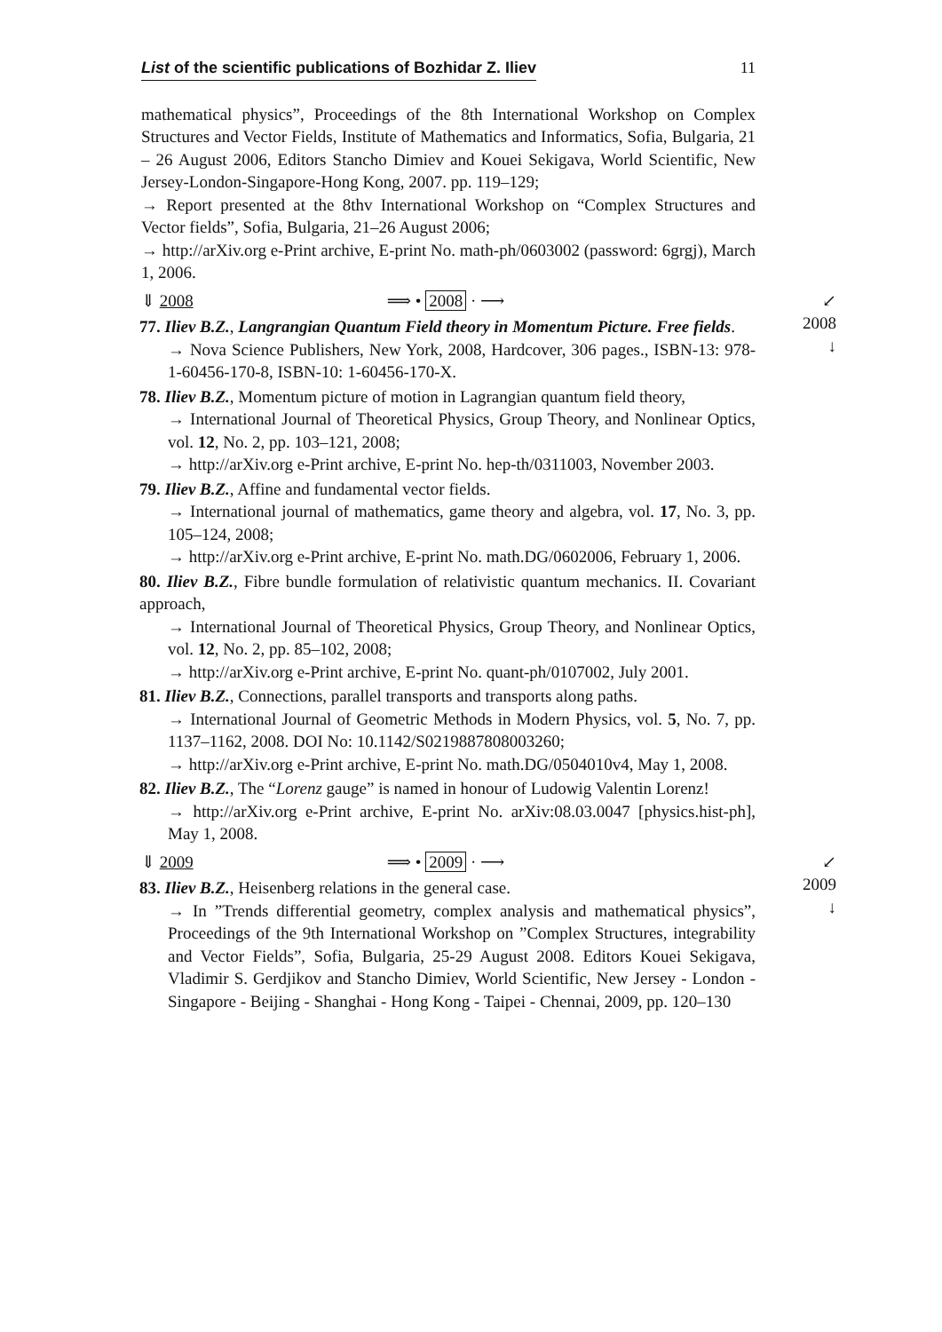List of the scientific publications of Bozhidar Z. Iliev 11
mathematical physics”, Proceedings of the 8th International Workshop on Complex Structures and Vector Fields, Institute of Mathematics and Informatics, Sofia, Bulgaria, 21 – 26 August 2006, Editors Stancho Dimiev and Kouei Sekigava, World Scientific, New Jersey-London-Singapore-Hong Kong, 2007. pp. 119–129;
→ Report presented at the 8thv International Workshop on “Complex Structures and Vector fields”, Sofia, Bulgaria, 21–26 August 2006;
→ http://arXiv.org e-Print archive, E-print No. math-ph/0603002 (password: 6grgj), March 1, 2006.
⇓ 2008 ⟹ • 2008 · ⟶ ↙ 2008
↓
77. Iliev B.Z., Langrangian Quantum Field theory in Momentum Picture. Free fields.
→ Nova Science Publishers, New York, 2008, Hardcover, 306 pages., ISBN-13: 978-1-60456-170-8, ISBN-10: 1-60456-170-X.
78. Iliev B.Z., Momentum picture of motion in Lagrangian quantum field theory,
→ International Journal of Theoretical Physics, Group Theory, and Nonlinear Optics, vol. 12, No. 2, pp. 103–121, 2008;
→ http://arXiv.org e-Print archive, E-print No. hep-th/0311003, November 2003.
79. Iliev B.Z., Affine and fundamental vector fields.
→ International journal of mathematics, game theory and algebra, vol. 17, No. 3, pp. 105–124, 2008;
→ http://arXiv.org e-Print archive, E-print No. math.DG/0602006, February 1, 2006.
80. Iliev B.Z., Fibre bundle formulation of relativistic quantum mechanics. II. Covariant approach,
→ International Journal of Theoretical Physics, Group Theory, and Nonlinear Optics, vol. 12, No. 2, pp. 85–102, 2008;
→ http://arXiv.org e-Print archive, E-print No. quant-ph/0107002, July 2001.
81. Iliev B.Z., Connections, parallel transports and transports along paths.
→ International Journal of Geometric Methods in Modern Physics, vol. 5, No. 7, pp. 1137–1162, 2008. DOI No: 10.1142/S0219887808003260;
→ http://arXiv.org e-Print archive, E-print No. math.DG/0504010v4, May 1, 2008.
82. Iliev B.Z., The “Lorenz gauge” is named in honour of Ludowig Valentin Lorenz!
→ http://arXiv.org e-Print archive, E-print No. arXiv:08.03.0047 [physics.hist-ph], May 1, 2008.
⇓ 2009 ⟹ • 2009 · ⟶ ↙ 2009
↓
83. Iliev B.Z., Heisenberg relations in the general case.
→ In ”Trends differential geometry, complex analysis and mathematical physics”, Proceedings of the 9th International Workshop on ”Complex Structures, integrability and Vector Fields”, Sofia, Bulgaria, 25-29 August 2008. Editors Kouei Sekigava, Vladimir S. Gerdjikov and Stancho Dimiev, World Scientific, New Jersey - London - Singapore - Beijing - Shanghai - Hong Kong - Taipei - Chennai, 2009, pp. 120–130